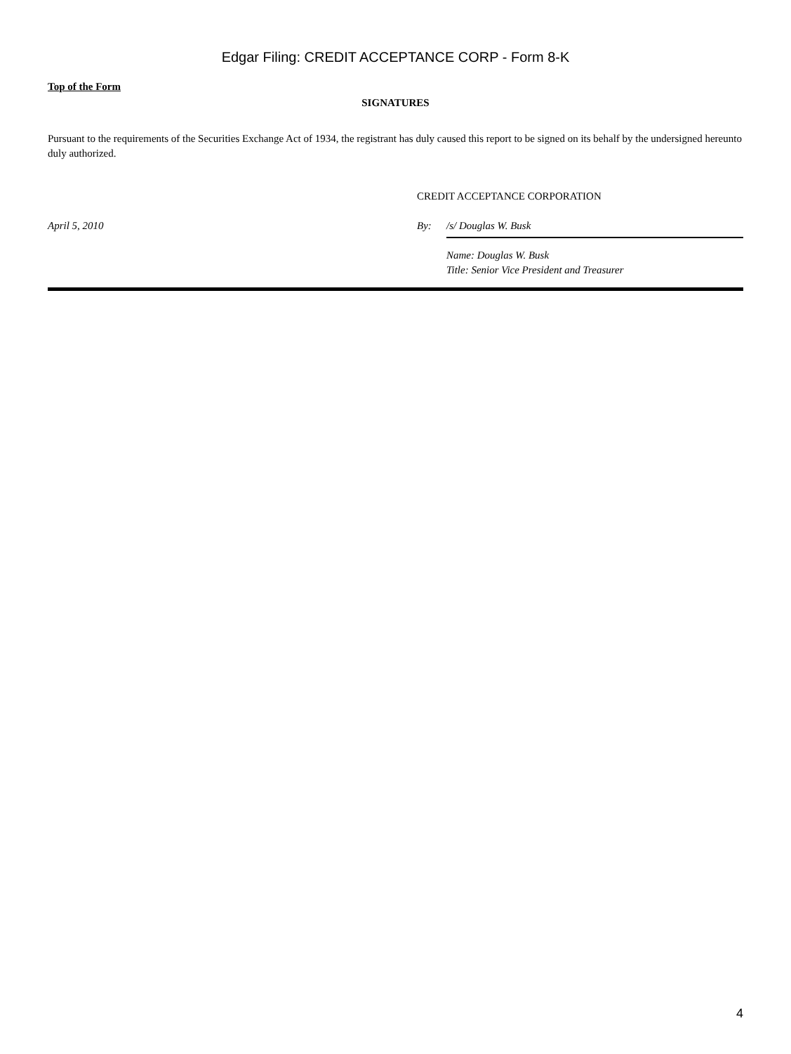Edgar Filing: CREDIT ACCEPTANCE CORP - Form 8-K
Top of the Form
SIGNATURES
Pursuant to the requirements of the Securities Exchange Act of 1934, the registrant has duly caused this report to be signed on its behalf by the undersigned hereunto duly authorized.
| | CREDIT ACCEPTANCE CORPORATION | |
| April 5, 2010 | By: | /s/ Douglas W. Busk |
| | | Name: Douglas W. Busk Title: Senior Vice President and Treasurer |
4